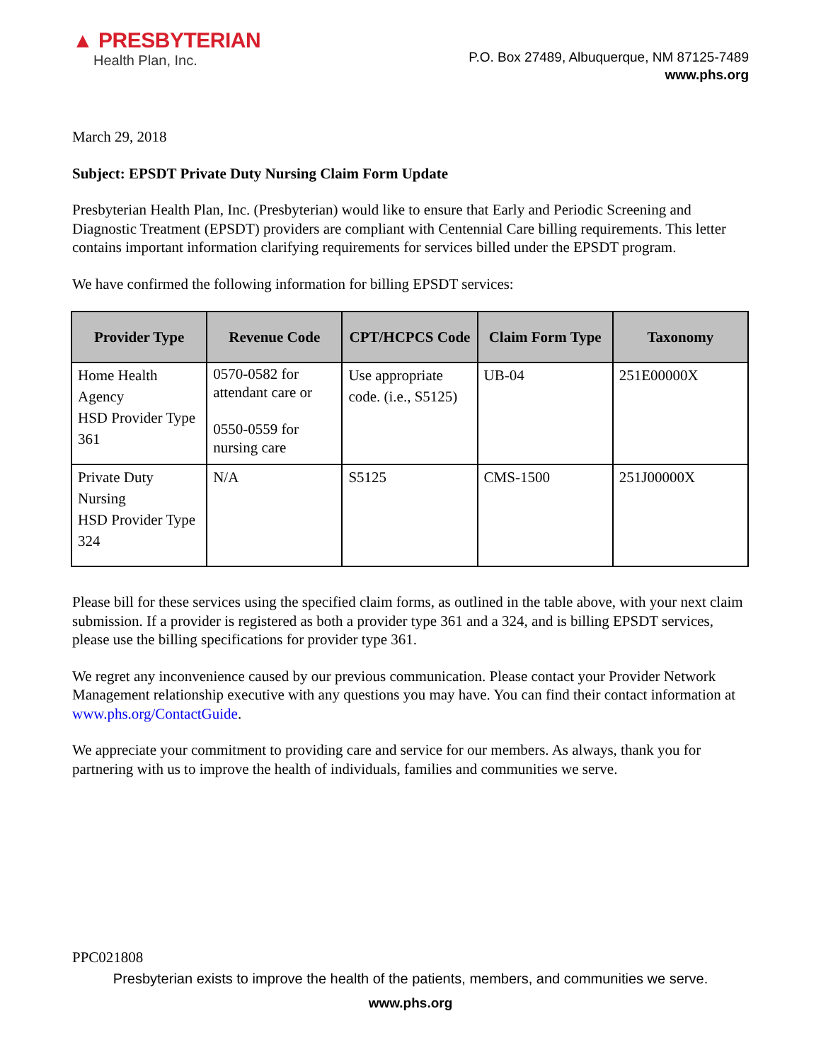▲ PRESBYTERIAN
Health Plan, Inc.
P.O. Box 27489, Albuquerque, NM 87125-7489
www.phs.org
March 29, 2018
Subject: EPSDT Private Duty Nursing Claim Form Update
Presbyterian Health Plan, Inc. (Presbyterian) would like to ensure that Early and Periodic Screening and Diagnostic Treatment (EPSDT) providers are compliant with Centennial Care billing requirements. This letter contains important information clarifying requirements for services billed under the EPSDT program.
We have confirmed the following information for billing EPSDT services:
| Provider Type | Revenue Code | CPT/HCPCS Code | Claim Form Type | Taxonomy |
| --- | --- | --- | --- | --- |
| Home Health Agency HSD Provider Type 361 | 0570-0582 for attendant care or 0550-0559 for nursing care | Use appropriate code. (i.e., S5125) | UB-04 | 251E00000X |
| Private Duty Nursing HSD Provider Type 324 | N/A | S5125 | CMS-1500 | 251J00000X |
Please bill for these services using the specified claim forms, as outlined in the table above, with your next claim submission. If a provider is registered as both a provider type 361 and a 324, and is billing EPSDT services, please use the billing specifications for provider type 361.
We regret any inconvenience caused by our previous communication. Please contact your Provider Network Management relationship executive with any questions you may have. You can find their contact information at www.phs.org/ContactGuide.
We appreciate your commitment to providing care and service for our members. As always, thank you for partnering with us to improve the health of individuals, families and communities we serve.
PPC021808
Presbyterian exists to improve the health of the patients, members, and communities we serve.
www.phs.org